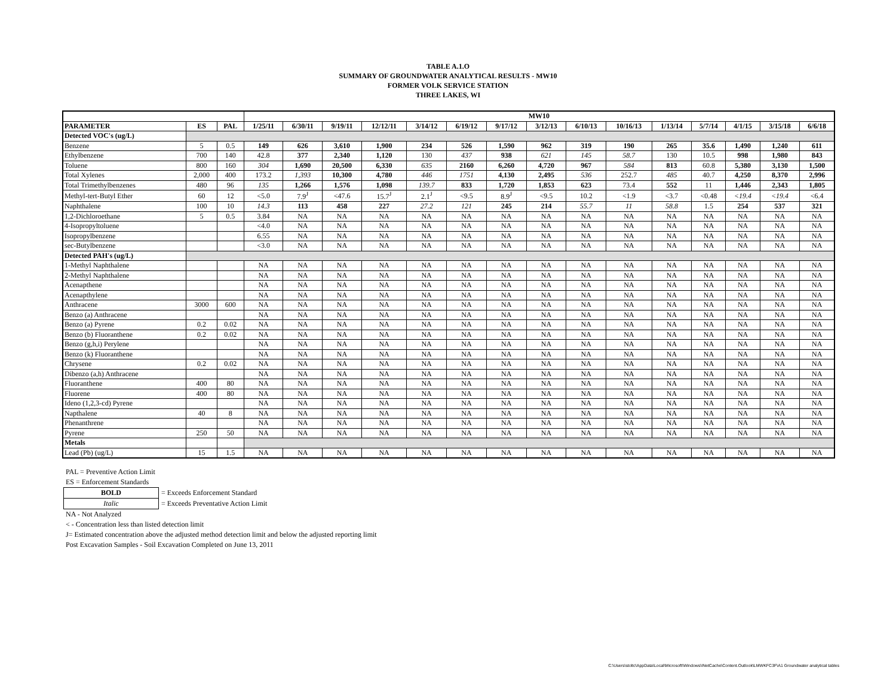TABLE A.1.O
SUMMARY OF GROUNDWATER ANALYTICAL RESULTS - MW10
FORMER VOLK SERVICE STATION
THREE LAKES, WI
| | | | MW10 | | | | | | | | | | | | | | |
| --- | --- | --- | --- | --- | --- | --- | --- | --- | --- | --- | --- | --- | --- | --- | --- | --- | --- |
| PARAMETER | ES | PAL | 1/25/11 | 6/30/11 | 9/19/11 | 12/12/11 | 3/14/12 | 6/19/12 | 9/17/12 | 3/12/13 | 6/10/13 | 10/16/13 | 1/13/14 | 5/7/14 | 4/1/15 | 3/15/18 | 6/6/18 |
| Detected VOC's (ug/L) | | | | | | | | | | | | | | | | | |
| Benzene | 5 | 0.5 | 149 | 626 | 3,610 | 1,900 | 234 | 526 | 1,590 | 962 | 319 | 190 | 265 | 35.6 | 1,490 | 1,240 | 611 |
| Ethylbenzene | 700 | 140 | 42.8 | 377 | 2,340 | 1,120 | 130 | 437 | 938 | 621 | 145 | 58.7 | 130 | 10.5 | 998 | 1,980 | 843 |
| Toluene | 800 | 160 | 304 | 1,690 | 20,500 | 6,330 | 635 | 2160 | 6,260 | 4,720 | 967 | 584 | 813 | 60.8 | 5,380 | 3,130 | 1,500 |
| Total Xylenes | 2,000 | 400 | 173.2 | 1,393 | 10,300 | 4,780 | 446 | 1751 | 4,130 | 2,495 | 536 | 252.7 | 485 | 40.7 | 4,250 | 8,370 | 2,996 |
| Total Trimethylbenzenes | 480 | 96 | 135 | 1,266 | 1,576 | 1,098 | 139.7 | 833 | 1,720 | 1,853 | 623 | 73.4 | 552 | 11 | 1,446 | 2,343 | 1,805 |
| Methyl-tert-Butyl Ether | 60 | 12 | <5.0 | 7.9<sup>J</sup> | <47.6 | 15.7<sup>J</sup> | 2.1<sup>J</sup> | <9.5 | 8.9<sup>J</sup> | <9.5 | 10.2 | <1.9 | <3.7 | <0.48 | <19.4 | <19.4 | <6.4 |
| Naphthalene | 100 | 10 | 14.3 | 113 | 458 | 227 | 27.2 | 121 | 245 | 214 | 55.7 | 11 | 58.8 | 1.5 | 254 | 537 | 321 |
| 1,2-Dichloroethane | 5 | 0.5 | 3.84 | NA | NA | NA | NA | NA | NA | NA | NA | NA | NA | NA | NA | NA | NA |
| 4-Isopropyltoluene | | | <4.0 | NA | NA | NA | NA | NA | NA | NA | NA | NA | NA | NA | NA | NA | NA |
| Isopropylbenzene | | | 6.55 | NA | NA | NA | NA | NA | NA | NA | NA | NA | NA | NA | NA | NA | NA |
| sec-Butylbenzene | | | <3.0 | NA | NA | NA | NA | NA | NA | NA | NA | NA | NA | NA | NA | NA | NA |
| Detected PAH's (ug/L) | | | | | | | | | | | | | | | | | |
| 1-Methyl Naphthalene | | | NA | NA | NA | NA | NA | NA | NA | NA | NA | NA | NA | NA | NA | NA | NA |
| 2-Methyl Naphthalene | | | NA | NA | NA | NA | NA | NA | NA | NA | NA | NA | NA | NA | NA | NA | NA |
| Acenapthene | | | NA | NA | NA | NA | NA | NA | NA | NA | NA | NA | NA | NA | NA | NA | NA |
| Acenapthylene | | | NA | NA | NA | NA | NA | NA | NA | NA | NA | NA | NA | NA | NA | NA | NA |
| Anthracene | 3000 | 600 | NA | NA | NA | NA | NA | NA | NA | NA | NA | NA | NA | NA | NA | NA | NA |
| Benzo (a) Anthracene | | | NA | NA | NA | NA | NA | NA | NA | NA | NA | NA | NA | NA | NA | NA | NA |
| Benzo (a) Pyrene | 0.2 | 0.02 | NA | NA | NA | NA | NA | NA | NA | NA | NA | NA | NA | NA | NA | NA | NA |
| Benzo (b) Fluoranthene | 0.2 | 0.02 | NA | NA | NA | NA | NA | NA | NA | NA | NA | NA | NA | NA | NA | NA | NA |
| Benzo (g,h,i) Perylene | | | NA | NA | NA | NA | NA | NA | NA | NA | NA | NA | NA | NA | NA | NA | NA |
| Benzo (k) Fluoranthene | | | NA | NA | NA | NA | NA | NA | NA | NA | NA | NA | NA | NA | NA | NA | NA |
| Chrysene | 0.2 | 0.02 | NA | NA | NA | NA | NA | NA | NA | NA | NA | NA | NA | NA | NA | NA | NA |
| Dibenzo (a,h) Anthracene | | | NA | NA | NA | NA | NA | NA | NA | NA | NA | NA | NA | NA | NA | NA | NA |
| Fluoranthene | 400 | 80 | NA | NA | NA | NA | NA | NA | NA | NA | NA | NA | NA | NA | NA | NA | NA |
| Fluorene | 400 | 80 | NA | NA | NA | NA | NA | NA | NA | NA | NA | NA | NA | NA | NA | NA | NA |
| Ideno (1,2,3-cd) Pyrene | | | NA | NA | NA | NA | NA | NA | NA | NA | NA | NA | NA | NA | NA | NA | NA |
| Napthalene | 40 | 8 | NA | NA | NA | NA | NA | NA | NA | NA | NA | NA | NA | NA | NA | NA | NA |
| Phenanthrene | | | NA | NA | NA | NA | NA | NA | NA | NA | NA | NA | NA | NA | NA | NA | NA |
| Pyrene | 250 | 50 | NA | NA | NA | NA | NA | NA | NA | NA | NA | NA | NA | NA | NA | NA | NA |
| Metals | | | | | | | | | | | | | | | | | |
| Lead (Pb) (ug/L) | 15 | 1.5 | NA | NA | NA | NA | NA | NA | NA | NA | NA | NA | NA | NA | NA | NA | NA |
PAL = Preventive Action Limit
ES = Enforcement Standards
| BOLD | = Exceeds Enforcement Standard |
| Italic | = Exceeds Preventative Action Limit |
NA - Not Analyzed
< - Concentration less than listed detection limit
J= Estimated concentration above the adjusted method detection limit and below the adjusted reporting limit
Post Excavation Samples - Soil Excavation Completed on June 13, 2011
C:\Users\stoltc\AppData\Local\Microsoft\Windows\INetCache\Content.Outlook\LMWKFC3F\A1 Groundwater analytical tables